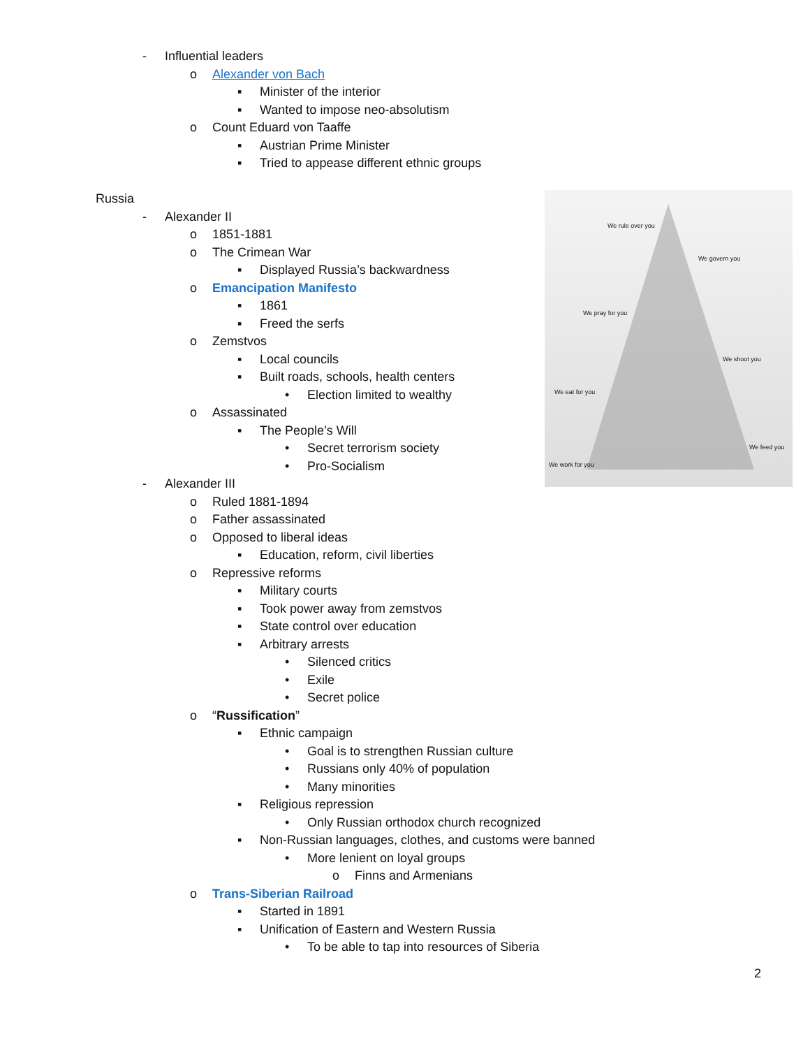We rule over you
We govern you
We pray for you
We shoot you
We eat for you
We feed you
We work for you
- Influential leaders
o Alexander von Bach
▪ Minister of the interior
▪ Wanted to impose neo-absolutism
o Count Eduard von Taaffe
▪ Austrian Prime Minister
▪ Tried to appease different ethnic groups
Russia
- Alexander II
o 1851-1881
o The Crimean War
▪ Displayed Russia’s backwardness
o Emancipation Manifesto
▪ 1861
▪ Freed the serfs
o Zemstvos
▪ Local councils
▪ Built roads, schools, health centers
• Election limited to wealthy
o Assassinated
▪ The People’s Will
• Secret terrorism society
• Pro-Socialism
- Alexander III
o Ruled 1881-1894
o Father assassinated
o Opposed to liberal ideas
▪ Education, reform, civil liberties
o Repressive reforms
▪ Military courts
▪ Took power away from zemstvos
▪ State control over education
▪ Arbitrary arrests
• Silenced critics
• Exile
• Secret police
o “Russification”
▪ Ethnic campaign
• Goal is to strengthen Russian culture
• Russians only 40% of population
• Many minorities
▪ Religious repression
• Only Russian orthodox church recognized
▪ Non-Russian languages, clothes, and customs were banned
• More lenient on loyal groups
o Finns and Armenians
o Trans-Siberian Railroad
▪ Started in 1891
▪ Unification of Eastern and Western Russia
• To be able to tap into resources of Siberia
2